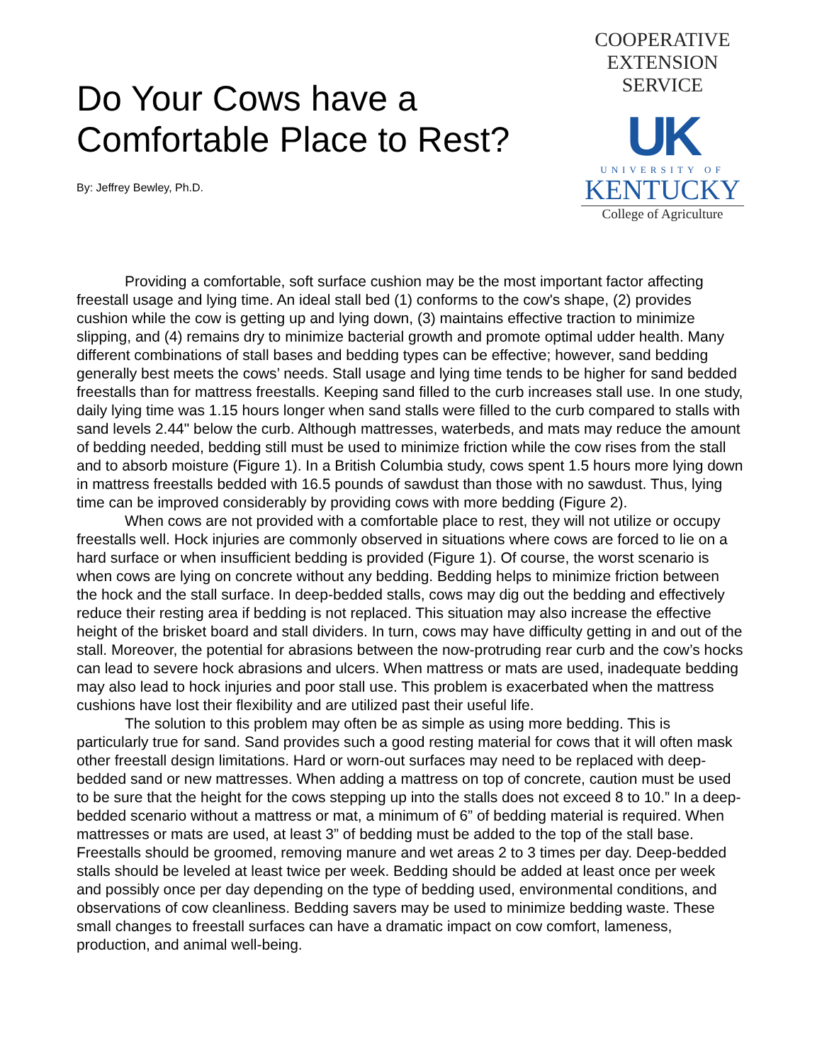Do Your Cows have a
Comfortable Place to Rest?
By: Jeffrey Bewley, Ph.D.
COOPERATIVE
EXTENSION
SERVICE
UK
UNIVERSITY OF
KENTUCKY
College of Agriculture
Providing a comfortable, soft surface cushion may be the most important factor affecting freestall usage and lying time. An ideal stall bed (1) conforms to the cow's shape, (2) provides cushion while the cow is getting up and lying down, (3) maintains effective traction to minimize slipping, and (4) remains dry to minimize bacterial growth and promote optimal udder health. Many different combinations of stall bases and bedding types can be effective; however, sand bedding generally best meets the cows’ needs. Stall usage and lying time tends to be higher for sand bedded freestalls than for mattress freestalls. Keeping sand filled to the curb increases stall use. In one study, daily lying time was 1.15 hours longer when sand stalls were filled to the curb compared to stalls with sand levels 2.44" below the curb. Although mattresses, waterbeds, and mats may reduce the amount of bedding needed, bedding still must be used to minimize friction while the cow rises from the stall and to absorb moisture (Figure 1). In a British Columbia study, cows spent 1.5 hours more lying down in mattress freestalls bedded with 16.5 pounds of sawdust than those with no sawdust. Thus, lying time can be improved considerably by providing cows with more bedding (Figure 2).
When cows are not provided with a comfortable place to rest, they will not utilize or occupy freestalls well. Hock injuries are commonly observed in situations where cows are forced to lie on a hard surface or when insufficient bedding is provided (Figure 1). Of course, the worst scenario is when cows are lying on concrete without any bedding. Bedding helps to minimize friction between the hock and the stall surface. In deep-bedded stalls, cows may dig out the bedding and effectively reduce their resting area if bedding is not replaced. This situation may also increase the effective height of the brisket board and stall dividers. In turn, cows may have difficulty getting in and out of the stall. Moreover, the potential for abrasions between the now-protruding rear curb and the cow’s hocks can lead to severe hock abrasions and ulcers. When mattress or mats are used, inadequate bedding may also lead to hock injuries and poor stall use. This problem is exacerbated when the mattress cushions have lost their flexibility and are utilized past their useful life.
The solution to this problem may often be as simple as using more bedding. This is particularly true for sand. Sand provides such a good resting material for cows that it will often mask other freestall design limitations. Hard or worn-out surfaces may need to be replaced with deep-bedded sand or new mattresses. When adding a mattress on top of concrete, caution must be used to be sure that the height for the cows stepping up into the stalls does not exceed 8 to 10.” In a deep-bedded scenario without a mattress or mat, a minimum of 6” of bedding material is required. When mattresses or mats are used, at least 3” of bedding must be added to the top of the stall base. Freestalls should be groomed, removing manure and wet areas 2 to 3 times per day. Deep-bedded stalls should be leveled at least twice per week. Bedding should be added at least once per week and possibly once per day depending on the type of bedding used, environmental conditions, and observations of cow cleanliness. Bedding savers may be used to minimize bedding waste. These small changes to freestall surfaces can have a dramatic impact on cow comfort, lameness, production, and animal well-being.